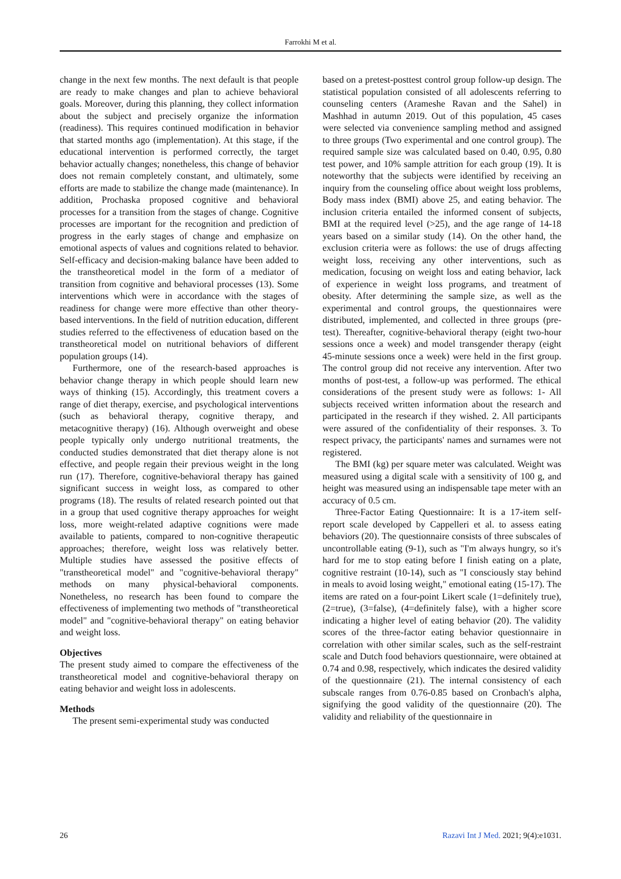Farrokhi M et al.
change in the next few months. The next default is that people are ready to make changes and plan to achieve behavioral goals. Moreover, during this planning, they collect information about the subject and precisely organize the information (readiness). This requires continued modification in behavior that started months ago (implementation). At this stage, if the educational intervention is performed correctly, the target behavior actually changes; nonetheless, this change of behavior does not remain completely constant, and ultimately, some efforts are made to stabilize the change made (maintenance). In addition, Prochaska proposed cognitive and behavioral processes for a transition from the stages of change. Cognitive processes are important for the recognition and prediction of progress in the early stages of change and emphasize on emotional aspects of values and cognitions related to behavior. Self-efficacy and decision-making balance have been added to the transtheoretical model in the form of a mediator of transition from cognitive and behavioral processes (13). Some interventions which were in accordance with the stages of readiness for change were more effective than other theory-based interventions. In the field of nutrition education, different studies referred to the effectiveness of education based on the transtheoretical model on nutritional behaviors of different population groups (14).
Furthermore, one of the research-based approaches is behavior change therapy in which people should learn new ways of thinking (15). Accordingly, this treatment covers a range of diet therapy, exercise, and psychological interventions (such as behavioral therapy, cognitive therapy, and metacognitive therapy) (16). Although overweight and obese people typically only undergo nutritional treatments, the conducted studies demonstrated that diet therapy alone is not effective, and people regain their previous weight in the long run (17). Therefore, cognitive-behavioral therapy has gained significant success in weight loss, as compared to other programs (18). The results of related research pointed out that in a group that used cognitive therapy approaches for weight loss, more weight-related adaptive cognitions were made available to patients, compared to non-cognitive therapeutic approaches; therefore, weight loss was relatively better. Multiple studies have assessed the positive effects of "transtheoretical model" and "cognitive-behavioral therapy" methods on many physical-behavioral components. Nonetheless, no research has been found to compare the effectiveness of implementing two methods of "transtheoretical model" and "cognitive-behavioral therapy" on eating behavior and weight loss.
Objectives
The present study aimed to compare the effectiveness of the transtheoretical model and cognitive-behavioral therapy on eating behavior and weight loss in adolescents.
Methods
The present semi-experimental study was conducted
based on a pretest-posttest control group follow-up design. The statistical population consisted of all adolescents referring to counseling centers (Arameshe Ravan and the Sahel) in Mashhad in autumn 2019. Out of this population, 45 cases were selected via convenience sampling method and assigned to three groups (Two experimental and one control group). The required sample size was calculated based on 0.40, 0.95, 0.80 test power, and 10% sample attrition for each group (19). It is noteworthy that the subjects were identified by receiving an inquiry from the counseling office about weight loss problems, Body mass index (BMI) above 25, and eating behavior. The inclusion criteria entailed the informed consent of subjects, BMI at the required level (>25), and the age range of 14-18 years based on a similar study (14). On the other hand, the exclusion criteria were as follows: the use of drugs affecting weight loss, receiving any other interventions, such as medication, focusing on weight loss and eating behavior, lack of experience in weight loss programs, and treatment of obesity. After determining the sample size, as well as the experimental and control groups, the questionnaires were distributed, implemented, and collected in three groups (pre-test). Thereafter, cognitive-behavioral therapy (eight two-hour sessions once a week) and model transgender therapy (eight 45-minute sessions once a week) were held in the first group. The control group did not receive any intervention. After two months of post-test, a follow-up was performed. The ethical considerations of the present study were as follows: 1- All subjects received written information about the research and participated in the research if they wished. 2. All participants were assured of the confidentiality of their responses. 3. To respect privacy, the participants' names and surnames were not registered.
The BMI (kg) per square meter was calculated. Weight was measured using a digital scale with a sensitivity of 100 g, and height was measured using an indispensable tape meter with an accuracy of 0.5 cm.
Three-Factor Eating Questionnaire: It is a 17-item self-report scale developed by Cappelleri et al. to assess eating behaviors (20). The questionnaire consists of three subscales of uncontrollable eating (9-1), such as "I'm always hungry, so it's hard for me to stop eating before I finish eating on a plate, cognitive restraint (10-14), such as "I consciously stay behind in meals to avoid losing weight," emotional eating (15-17). The items are rated on a four-point Likert scale (1=definitely true), (2=true), (3=false), (4=definitely false), with a higher score indicating a higher level of eating behavior (20). The validity scores of the three-factor eating behavior questionnaire in correlation with other similar scales, such as the self-restraint scale and Dutch food behaviors questionnaire, were obtained at 0.74 and 0.98, respectively, which indicates the desired validity of the questionnaire (21). The internal consistency of each subscale ranges from 0.76-0.85 based on Cronbach's alpha, signifying the good validity of the questionnaire (20). The validity and reliability of the questionnaire in
26 Razavi Int J Med. 2021; 9(4):e1031.